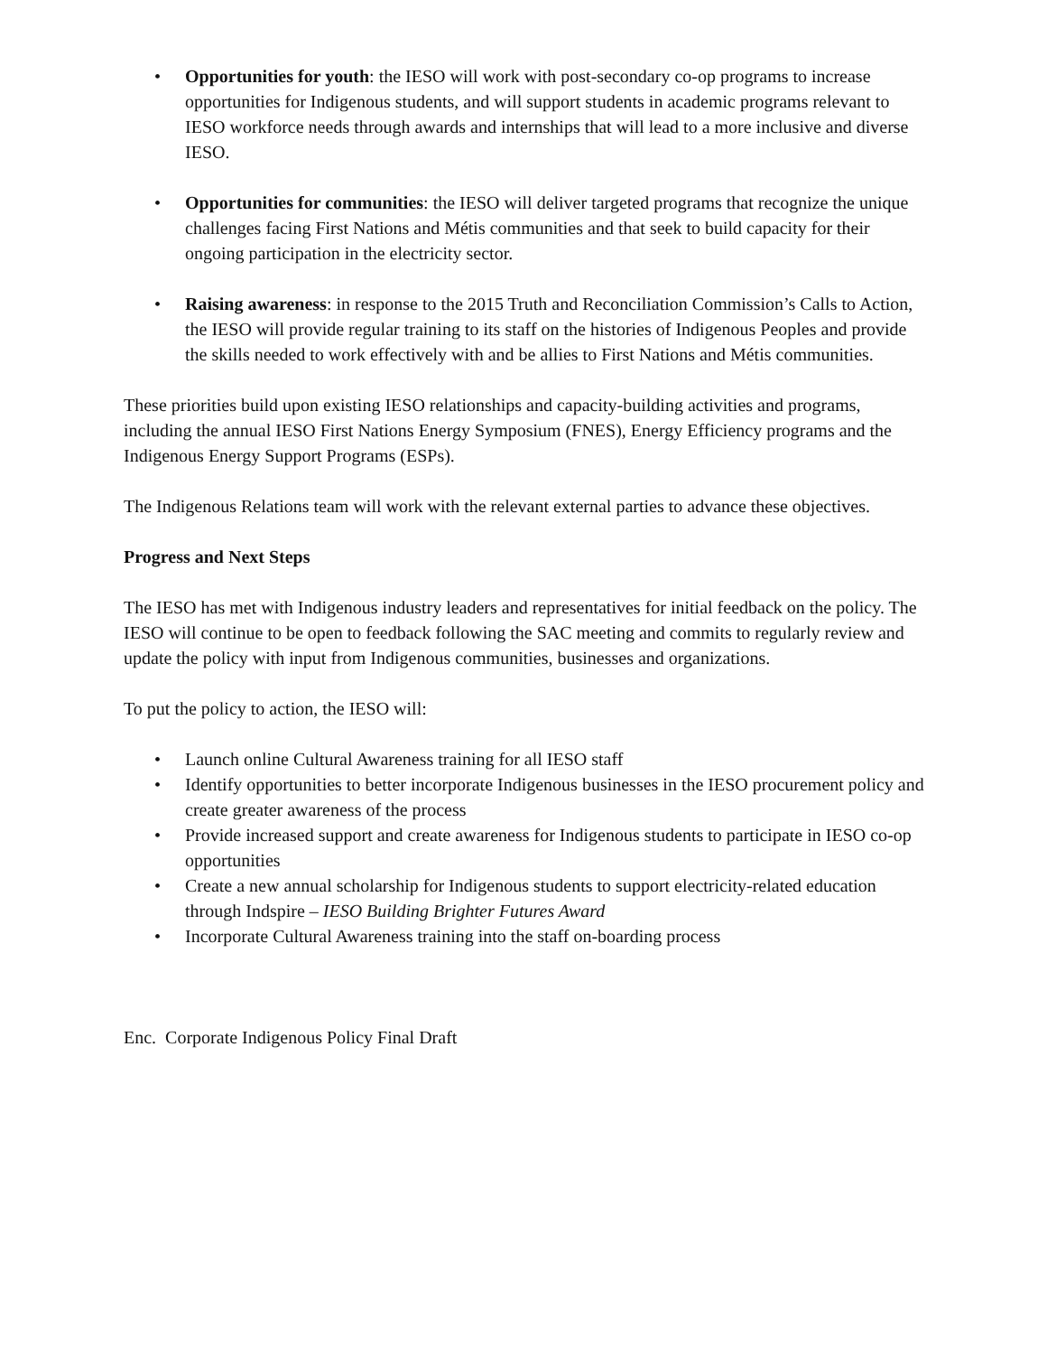• Opportunities for youth: the IESO will work with post-secondary co-op programs to increase opportunities for Indigenous students, and will support students in academic programs relevant to IESO workforce needs through awards and internships that will lead to a more inclusive and diverse IESO.
• Opportunities for communities: the IESO will deliver targeted programs that recognize the unique challenges facing First Nations and Métis communities and that seek to build capacity for their ongoing participation in the electricity sector.
• Raising awareness: in response to the 2015 Truth and Reconciliation Commission’s Calls to Action, the IESO will provide regular training to its staff on the histories of Indigenous Peoples and provide the skills needed to work effectively with and be allies to First Nations and Métis communities.
These priorities build upon existing IESO relationships and capacity-building activities and programs, including the annual IESO First Nations Energy Symposium (FNES), Energy Efficiency programs and the Indigenous Energy Support Programs (ESPs).
The Indigenous Relations team will work with the relevant external parties to advance these objectives.
Progress and Next Steps
The IESO has met with Indigenous industry leaders and representatives for initial feedback on the policy. The IESO will continue to be open to feedback following the SAC meeting and commits to regularly review and update the policy with input from Indigenous communities, businesses and organizations.
To put the policy to action, the IESO will:
• Launch online Cultural Awareness training for all IESO staff
• Identify opportunities to better incorporate Indigenous businesses in the IESO procurement policy and create greater awareness of the process
• Provide increased support and create awareness for Indigenous students to participate in IESO co-op opportunities
• Create a new annual scholarship for Indigenous students to support electricity-related education through Indspire – IESO Building Brighter Futures Award
• Incorporate Cultural Awareness training into the staff on-boarding process
Enc. Corporate Indigenous Policy Final Draft